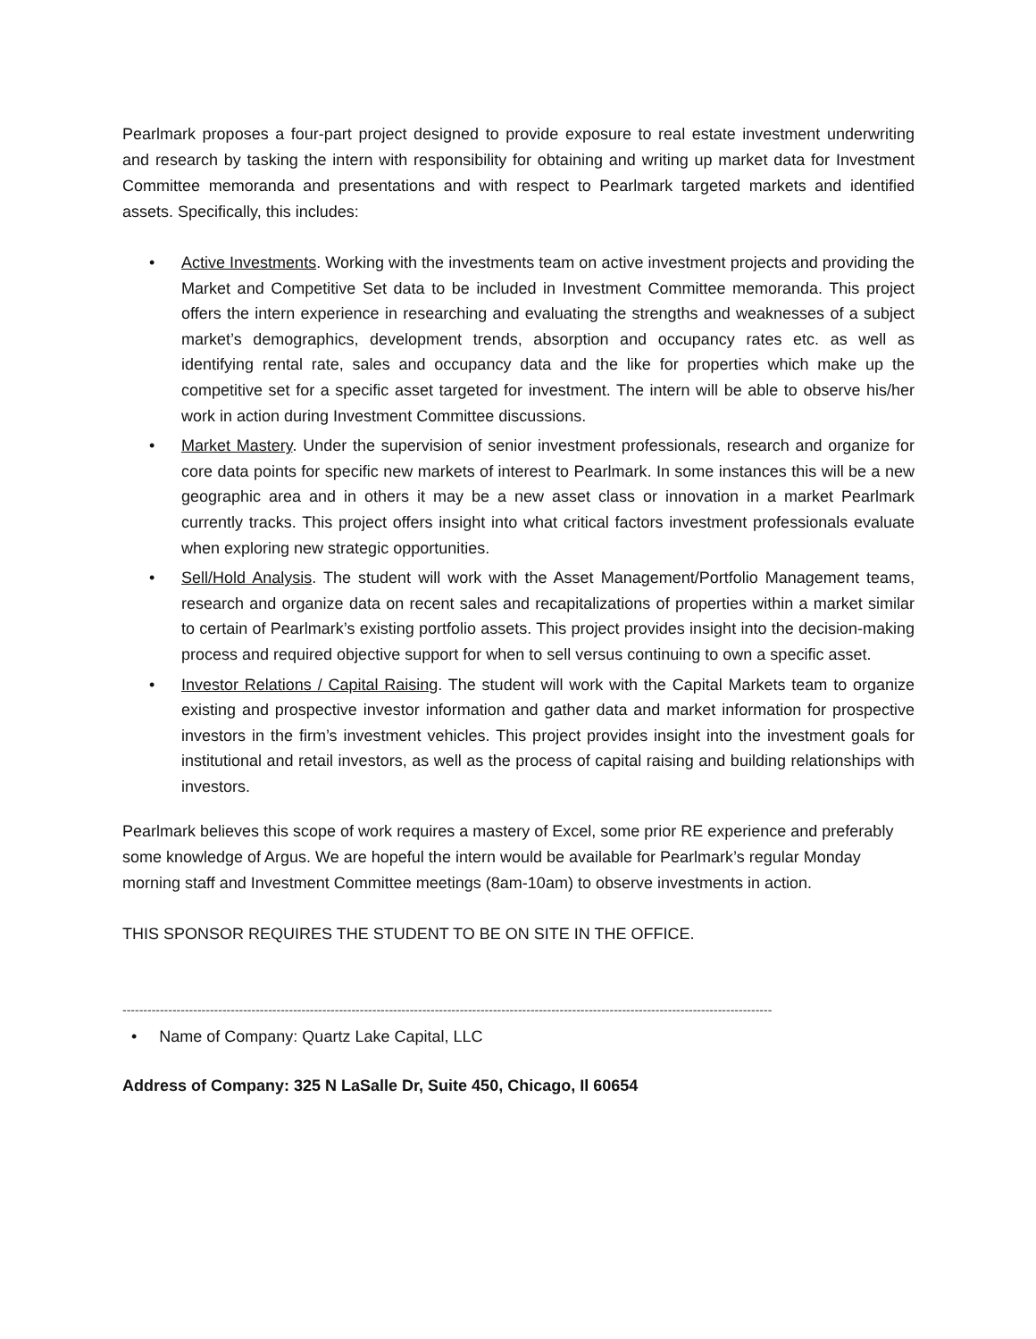Pearlmark proposes a four-part project designed to provide exposure to real estate investment underwriting and research by tasking the intern with responsibility for obtaining and writing up market data for Investment Committee memoranda and presentations and with respect to Pearlmark targeted markets and identified assets. Specifically, this includes:
• Active Investments. Working with the investments team on active investment projects and providing the Market and Competitive Set data to be included in Investment Committee memoranda. This project offers the intern experience in researching and evaluating the strengths and weaknesses of a subject market’s demographics, development trends, absorption and occupancy rates etc. as well as identifying rental rate, sales and occupancy data and the like for properties which make up the competitive set for a specific asset targeted for investment. The intern will be able to observe his/her work in action during Investment Committee discussions.
• Market Mastery. Under the supervision of senior investment professionals, research and organize for core data points for specific new markets of interest to Pearlmark. In some instances this will be a new geographic area and in others it may be a new asset class or innovation in a market Pearlmark currently tracks. This project offers insight into what critical factors investment professionals evaluate when exploring new strategic opportunities.
• Sell/Hold Analysis. The student will work with the Asset Management/Portfolio Management teams, research and organize data on recent sales and recapitalizations of properties within a market similar to certain of Pearlmark’s existing portfolio assets. This project provides insight into the decision-making process and required objective support for when to sell versus continuing to own a specific asset.
• Investor Relations / Capital Raising. The student will work with the Capital Markets team to organize existing and prospective investor information and gather data and market information for prospective investors in the firm’s investment vehicles. This project provides insight into the investment goals for institutional and retail investors, as well as the process of capital raising and building relationships with investors.
Pearlmark believes this scope of work requires a mastery of Excel, some prior RE experience and preferably some knowledge of Argus. We are hopeful the intern would be available for Pearlmark’s regular Monday morning staff and Investment Committee meetings (8am-10am) to observe investments in action.
THIS SPONSOR REQUIRES THE STUDENT TO BE ON SITE IN THE OFFICE.
------------------------------------------------------------------------------------------------------------------------------------------------------------
• Name of Company: Quartz Lake Capital, LLC
Address of Company: 325 N LaSalle Dr, Suite 450, Chicago, Il 60654